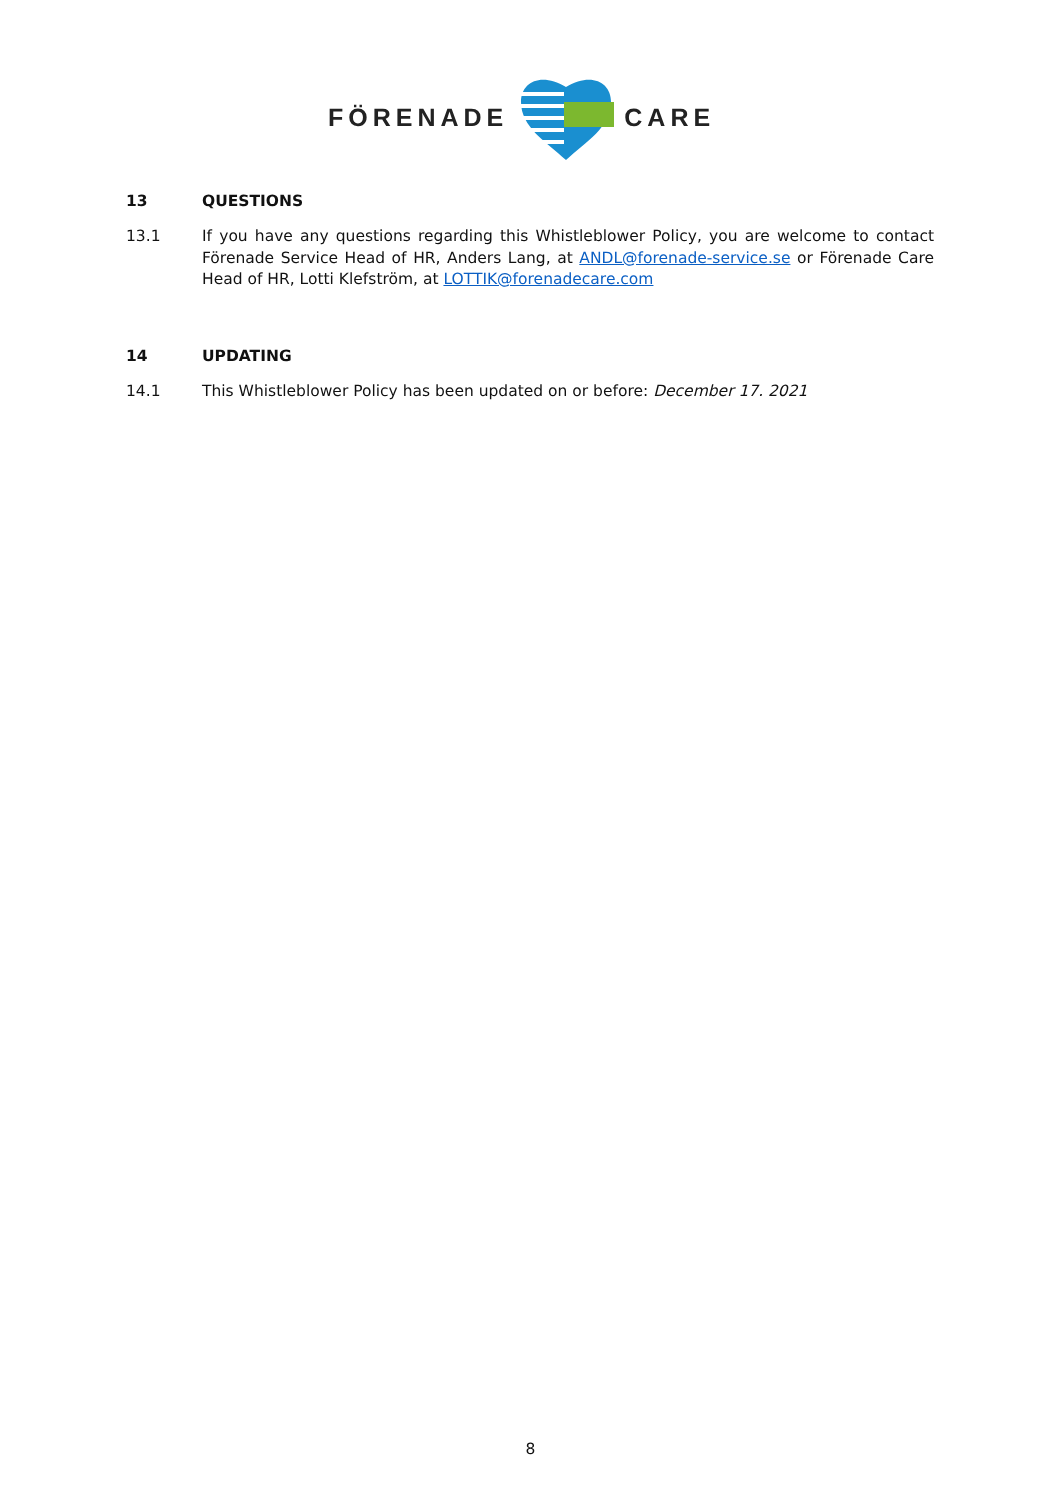FÖRENADE CARE
13 QUESTIONS
13.1 If you have any questions regarding this Whistleblower Policy, you are welcome to contact Förenade Service Head of HR, Anders Lang, at ANDL@forenade-service.se or Förenade Care Head of HR, Lotti Klefström, at LOTTIK@forenadecare.com
14 UPDATING
14.1 This Whistleblower Policy has been updated on or before: December 17. 2021
8